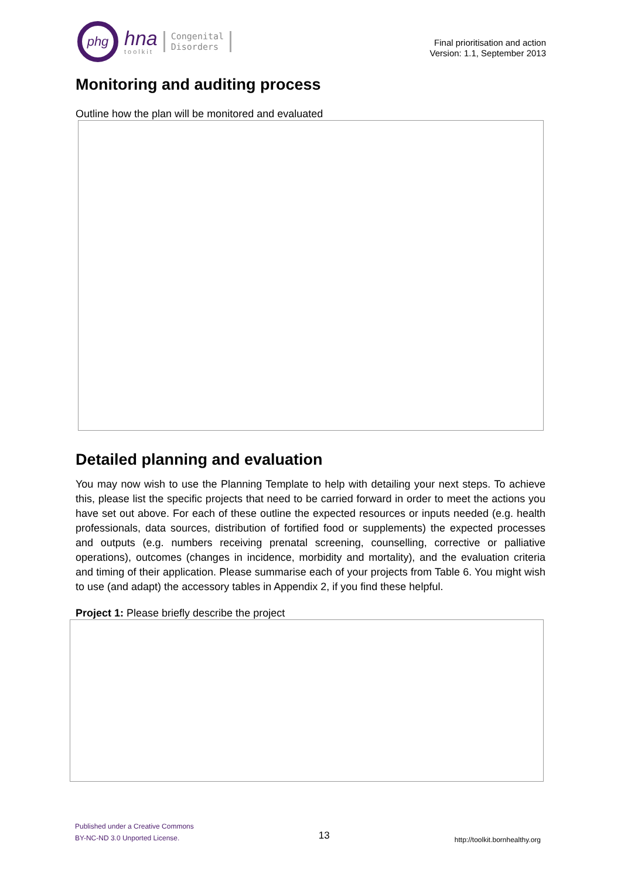phg
hna
toolkit
Congenital
Disorders
Final prioritisation and action
Version: 1.1, September 2013
Monitoring and auditing process
Outline how the plan will be monitored and evaluated
Detailed planning and evaluation
You may now wish to use the Planning Template to help with detailing your next steps. To achieve this, please list the specific projects that need to be carried forward in order to meet the actions you have set out above. For each of these outline the expected resources or inputs needed (e.g. health professionals, data sources, distribution of fortified food or supplements) the expected processes and outputs (e.g. numbers receiving prenatal screening, counselling, corrective or palliative operations), outcomes (changes in incidence, morbidity and mortality), and the evaluation criteria and timing of their application. Please summarise each of your projects from Table 6. You might wish to use (and adapt) the accessory tables in Appendix 2, if you find these helpful.
Project 1: Please briefly describe the project
Published under a Creative Commons
BY-NC-ND 3.0 Unported License.
13
http://toolkit.bornhealthy.org